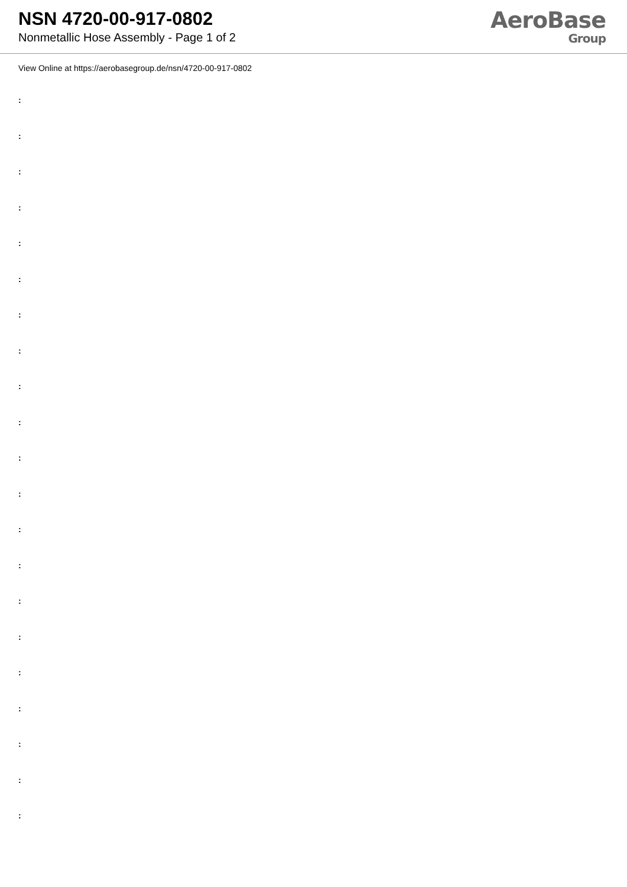NSN 4720-00-917-0802
Nonmetallic Hose Assembly - Page 1 of 2
AeroBase
Group
View Online at https://aerobasegroup.de/nsn/4720-00-917-0802
:
:
:
:
:
:
:
:
:
:
:
:
:
:
:
:
:
:
:
:
: